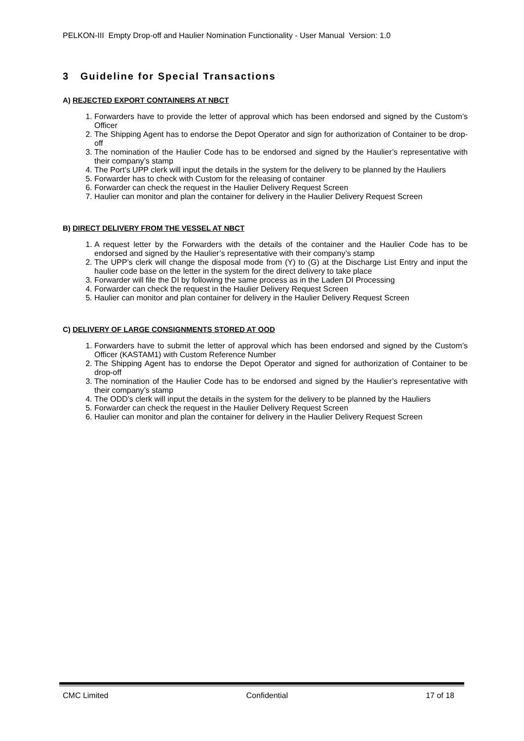PELKON-III Empty Drop-off and Haulier Nomination Functionality - User Manual Version: 1.0
3 Guideline for Special Transactions
A) REJECTED EXPORT CONTAINERS AT NBCT
1. Forwarders have to provide the letter of approval which has been endorsed and signed by the Custom’s Officer
2. The Shipping Agent has to endorse the Depot Operator and sign for authorization of Container to be drop-off
3. The nomination of the Haulier Code has to be endorsed and signed by the Haulier’s representative with their company’s stamp
4. The Port’s UPP clerk will input the details in the system for the delivery to be planned by the Hauliers
5. Forwarder has to check with Custom for the releasing of container
6. Forwarder can check the request in the Haulier Delivery Request Screen
7. Haulier can monitor and plan the container for delivery in the Haulier Delivery Request Screen
B) DIRECT DELIVERY FROM THE VESSEL AT NBCT
1. A request letter by the Forwarders with the details of the container and the Haulier Code has to be endorsed and signed by the Haulier’s representative with their company’s stamp
2. The UPP’s clerk will change the disposal mode from (Y) to (G) at the Discharge List Entry and input the haulier code base on the letter in the system for the direct delivery to take place
3. Forwarder will file the DI by following the same process as in the Laden DI Processing
4. Forwarder can check the request in the Haulier Delivery Request Screen
5. Haulier can monitor and plan container for delivery in the Haulier Delivery Request Screen
C) DELIVERY OF LARGE CONSIGNMENTS STORED AT OOD
1. Forwarders have to submit the letter of approval which has been endorsed and signed by the Custom’s Officer (KASTAM1) with Custom Reference Number
2. The Shipping Agent has to endorse the Depot Operator and signed for authorization of Container to be drop-off
3. The nomination of the Haulier Code has to be endorsed and signed by the Haulier’s representative with their company’s stamp
4. The ODD’s clerk will input the details in the system for the delivery to be planned by the Hauliers
5. Forwarder can check the request in the Haulier Delivery Request Screen
6. Haulier can monitor and plan the container for delivery in the Haulier Delivery Request Screen
CMC Limited Confidential 17 of 18